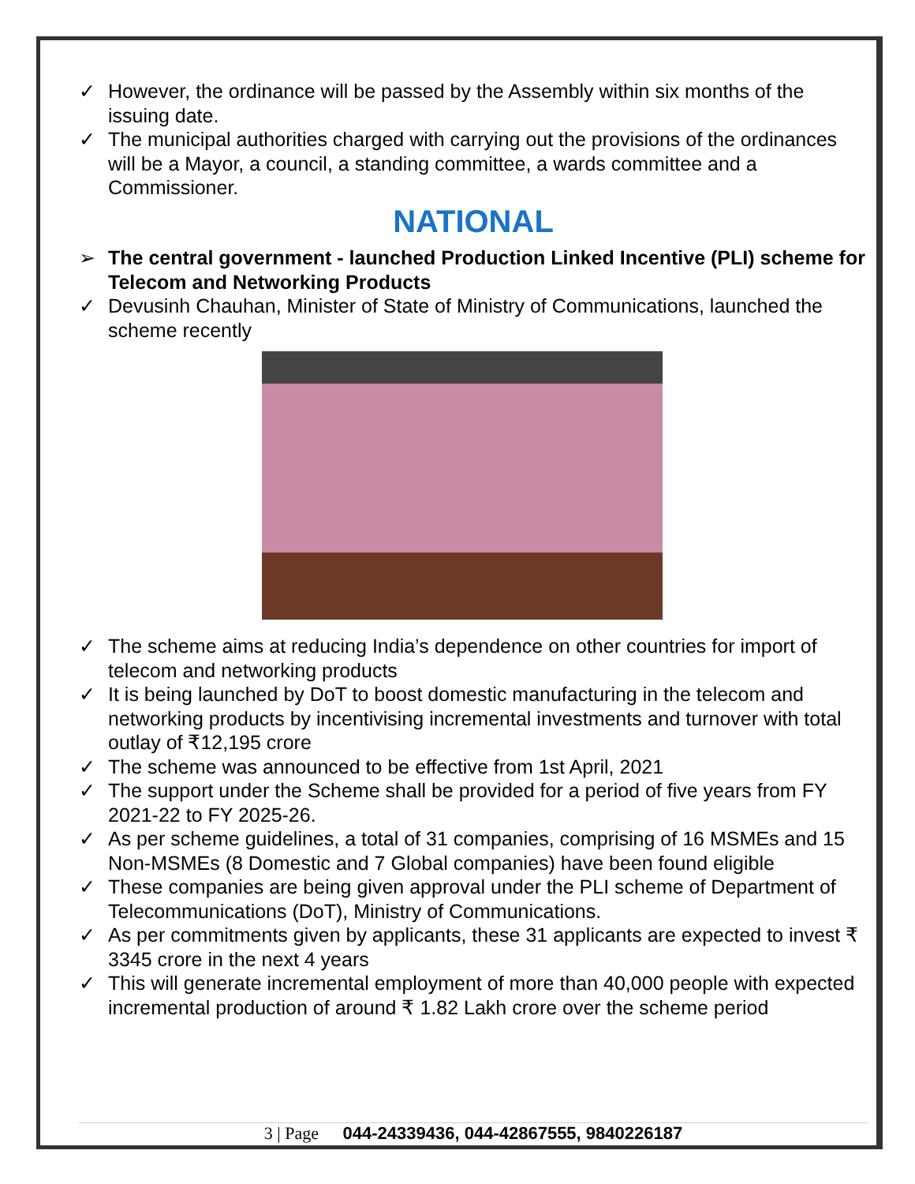✓ However, the ordinance will be passed by the Assembly within six months of the issuing date.
✓ The municipal authorities charged with carrying out the provisions of the ordinances will be a Mayor, a council, a standing committee, a wards committee and a Commissioner.
NATIONAL
➢ The central government - launched Production Linked Incentive (PLI) scheme for Telecom and Networking Products
✓ Devusinh Chauhan, Minister of State of Ministry of Communications, launched the scheme recently
✓ The scheme aims at reducing India’s dependence on other countries for import of telecom and networking products
✓ It is being launched by DoT to boost domestic manufacturing in the telecom and networking products by incentivising incremental investments and turnover with total outlay of ₹12,195 crore
✓ The scheme was announced to be effective from 1st April, 2021
✓ The support under the Scheme shall be provided for a period of five years from FY 2021-22 to FY 2025-26.
✓ As per scheme guidelines, a total of 31 companies, comprising of 16 MSMEs and 15 Non-MSMEs (8 Domestic and 7 Global companies) have been found eligible
✓ These companies are being given approval under the PLI scheme of Department of Telecommunications (DoT), Ministry of Communications.
✓ As per commitments given by applicants, these 31 applicants are expected to invest ₹ 3345 crore in the next 4 years
✓ This will generate incremental employment of more than 40,000 people with expected incremental production of around ₹ 1.82 Lakh crore over the scheme period
3 | Page 044-24339436, 044-42867555, 9840226187